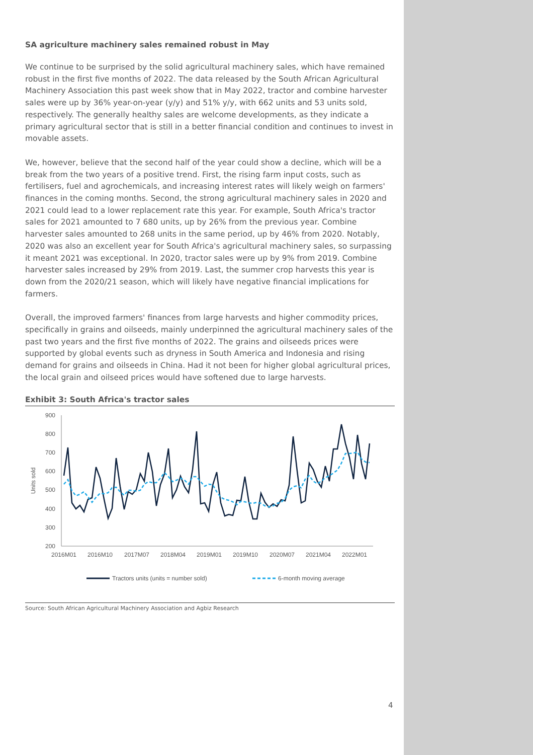SA agriculture machinery sales remained robust in May
We continue to be surprised by the solid agricultural machinery sales, which have remained robust in the first five months of 2022. The data released by the South African Agricultural Machinery Association this past week show that in May 2022, tractor and combine harvester sales were up by 36% year-on-year (y/y) and 51% y/y, with 662 units and 53 units sold, respectively. The generally healthy sales are welcome developments, as they indicate a primary agricultural sector that is still in a better financial condition and continues to invest in movable assets.
We, however, believe that the second half of the year could show a decline, which will be a break from the two years of a positive trend. First, the rising farm input costs, such as fertilisers, fuel and agrochemicals, and increasing interest rates will likely weigh on farmers' finances in the coming months. Second, the strong agricultural machinery sales in 2020 and 2021 could lead to a lower replacement rate this year. For example, South Africa's tractor sales for 2021 amounted to 7 680 units, up by 26% from the previous year. Combine harvester sales amounted to 268 units in the same period, up by 46% from 2020. Notably, 2020 was also an excellent year for South Africa's agricultural machinery sales, so surpassing it meant 2021 was exceptional. In 2020, tractor sales were up by 9% from 2019. Combine harvester sales increased by 29% from 2019. Last, the summer crop harvests this year is down from the 2020/21 season, which will likely have negative financial implications for farmers.
Overall, the improved farmers' finances from large harvests and higher commodity prices, specifically in grains and oilseeds, mainly underpinned the agricultural machinery sales of the past two years and the first five months of 2022. The grains and oilseeds prices were supported by global events such as dryness in South America and Indonesia and rising demand for grains and oilseeds in China. Had it not been for higher global agricultural prices, the local grain and oilseed prices would have softened due to large harvests.
Exhibit 3: South Africa's tractor sales
900
800
700
600
500
400
300
200
Units sold
2016M01
2016M10
2017M07
2018M04
2019M01
2019M10
2020M07
2021M04
2022M01
Tractors units (units = number sold)
6-month moving average
Source: South African Agricultural Machinery Association and Agbiz Research
4